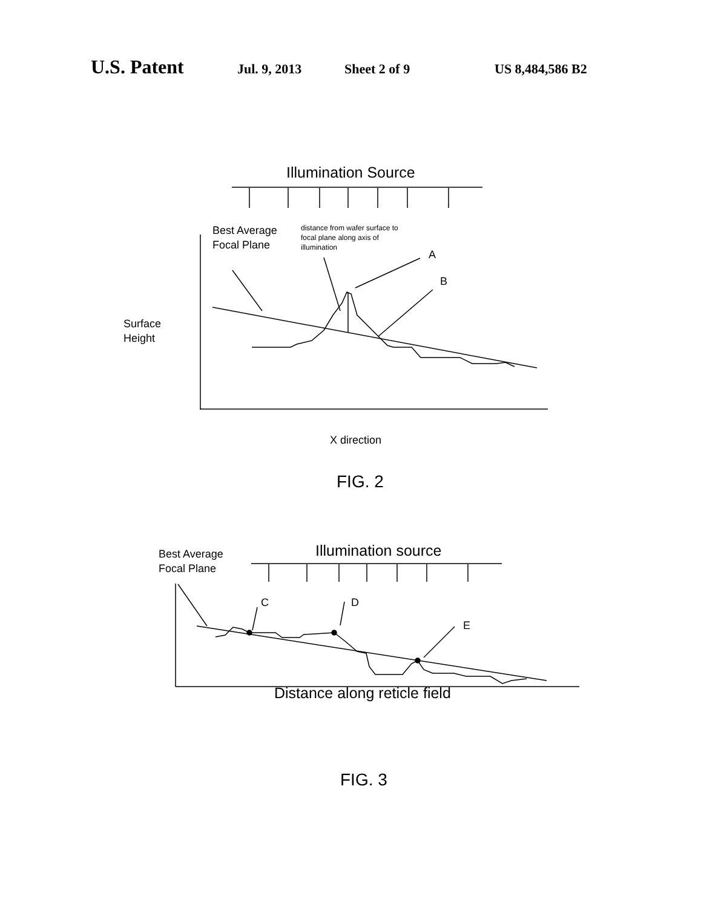U.S. Patent
Jul. 9, 2013 Sheet 2 of 9 US 8,484,586 B2
Illumination Source
Best Average
Focal Plane
distance from wafer surface to
focal plane along axis of
illumination
A
B
Surface
Height
X direction
FIG. 2
Best Average
Focal Plane
Illumination source
C D
E
Distance along reticle field
FIG. 3